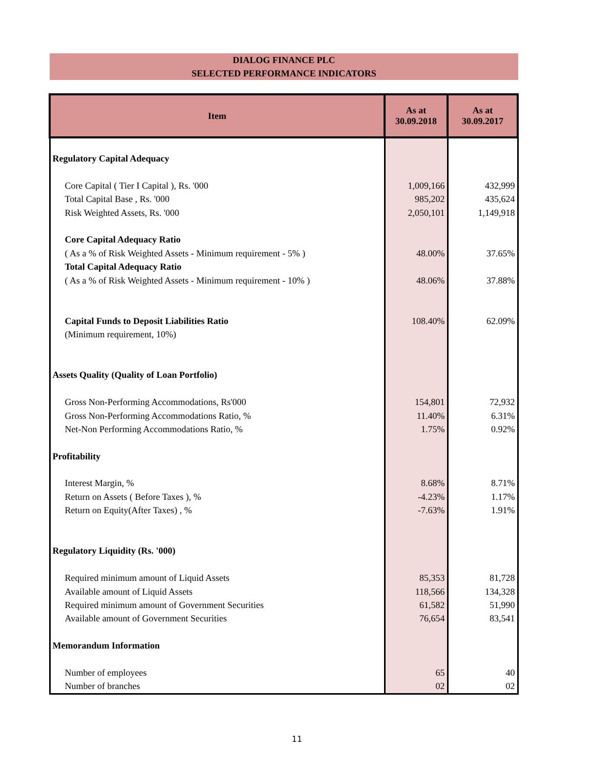DIALOG FINANCE PLC
SELECTED PERFORMANCE INDICATORS
| Item | As at 30.09.2018 | As at 30.09.2017 |
| --- | --- | --- |
| Regulatory Capital Adequacy | | |
| Core Capital ( Tier I Capital ), Rs. '000 | 1,009,166 | 432,999 |
| Total Capital Base , Rs. '000 | 985,202 | 435,624 |
| Risk Weighted Assets, Rs. '000 | 2,050,101 | 1,149,918 |
| Core Capital Adequacy Ratio | | |
| ( As a % of Risk Weighted Assets - Minimum requirement - 5% ) | 48.00% | 37.65% |
| Total Capital Adequacy Ratio | | |
| ( As a % of Risk Weighted Assets - Minimum requirement - 10% ) | 48.06% | 37.88% |
| Capital Funds to Deposit Liabilities Ratio | 108.40% | 62.09% |
| (Minimum requirement, 10%) | | |
| Assets Quality (Quality of Loan Portfolio) | | |
| Gross Non-Performing Accommodations, Rs'000 | 154,801 | 72,932 |
| Gross Non-Performing Accommodations Ratio, % | 11.40% | 6.31% |
| Net-Non Performing Accommodations Ratio, % | 1.75% | 0.92% |
| Profitability | | |
| Interest Margin, % | 8.68% | 8.71% |
| Return on Assets ( Before Taxes ), % | -4.23% | 1.17% |
| Return on Equity(After Taxes) , % | -7.63% | 1.91% |
| Regulatory Liquidity (Rs. '000) | | |
| Required minimum amount of Liquid Assets | 85,353 | 81,728 |
| Available amount of Liquid Assets | 118,566 | 134,328 |
| Required minimum amount of Government Securities | 61,582 | 51,990 |
| Available amount of Government Securities | 76,654 | 83,541 |
| Memorandum Information | | |
| Number of employees | 65 | 40 |
| Number of branches | 02 | 02 |
11